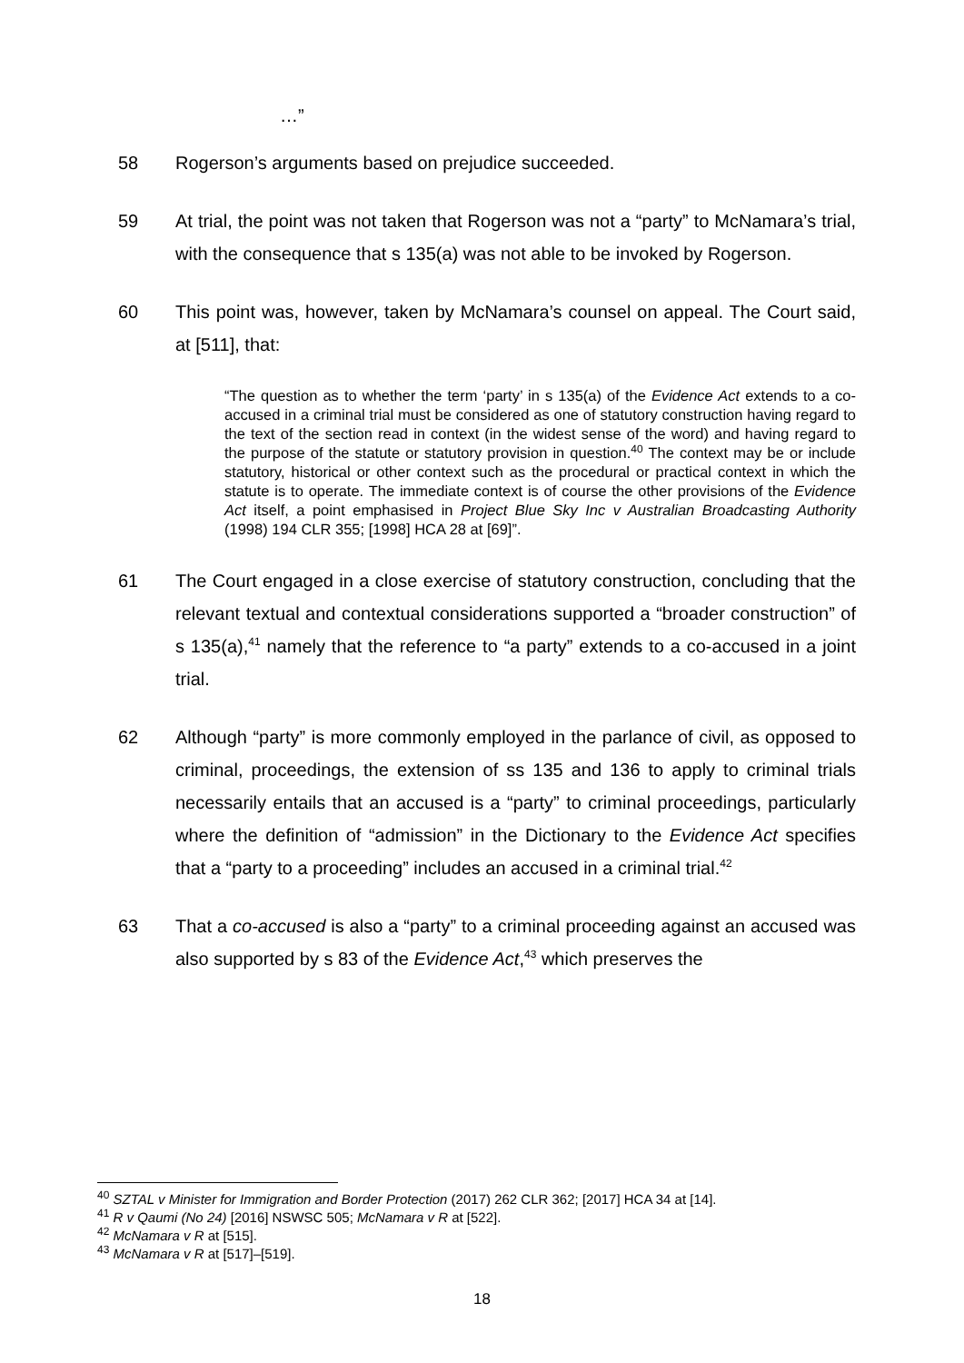…”
58 Rogerson’s arguments based on prejudice succeeded.
59 At trial, the point was not taken that Rogerson was not a “party” to McNamara’s trial, with the consequence that s 135(a) was not able to be invoked by Rogerson.
60 This point was, however, taken by McNamara’s counsel on appeal. The Court said, at [511], that:
“The question as to whether the term ‘party’ in s 135(a) of the Evidence Act extends to a co-accused in a criminal trial must be considered as one of statutory construction having regard to the text of the section read in context (in the widest sense of the word) and having regard to the purpose of the statute or statutory provision in question.<sup>40</sup> The context may be or include statutory, historical or other context such as the procedural or practical context in which the statute is to operate. The immediate context is of course the other provisions of the Evidence Act itself, a point emphasised in Project Blue Sky Inc v Australian Broadcasting Authority (1998) 194 CLR 355; [1998] HCA 28 at [69]”.
61 The Court engaged in a close exercise of statutory construction, concluding that the relevant textual and contextual considerations supported a “broader construction” of s 135(a),<sup>41</sup> namely that the reference to “a party” extends to a co-accused in a joint trial.
62 Although “party” is more commonly employed in the parlance of civil, as opposed to criminal, proceedings, the extension of ss 135 and 136 to apply to criminal trials necessarily entails that an accused is a “party” to criminal proceedings, particularly where the definition of “admission” in the Dictionary to the Evidence Act specifies that a “party to a proceeding” includes an accused in a criminal trial.<sup>42</sup>
63 That a co-accused is also a “party” to a criminal proceeding against an accused was also supported by s 83 of the Evidence Act,<sup>43</sup> which preserves the
<sup>40</sup> SZTAL v Minister for Immigration and Border Protection (2017) 262 CLR 362; [2017] HCA 34 at [14].
<sup>41</sup> R v Qaumi (No 24) [2016] NSWSC 505; McNamara v R at [522].
<sup>42</sup> McNamara v R at [515].
<sup>43</sup> McNamara v R at [517]–[519].
18